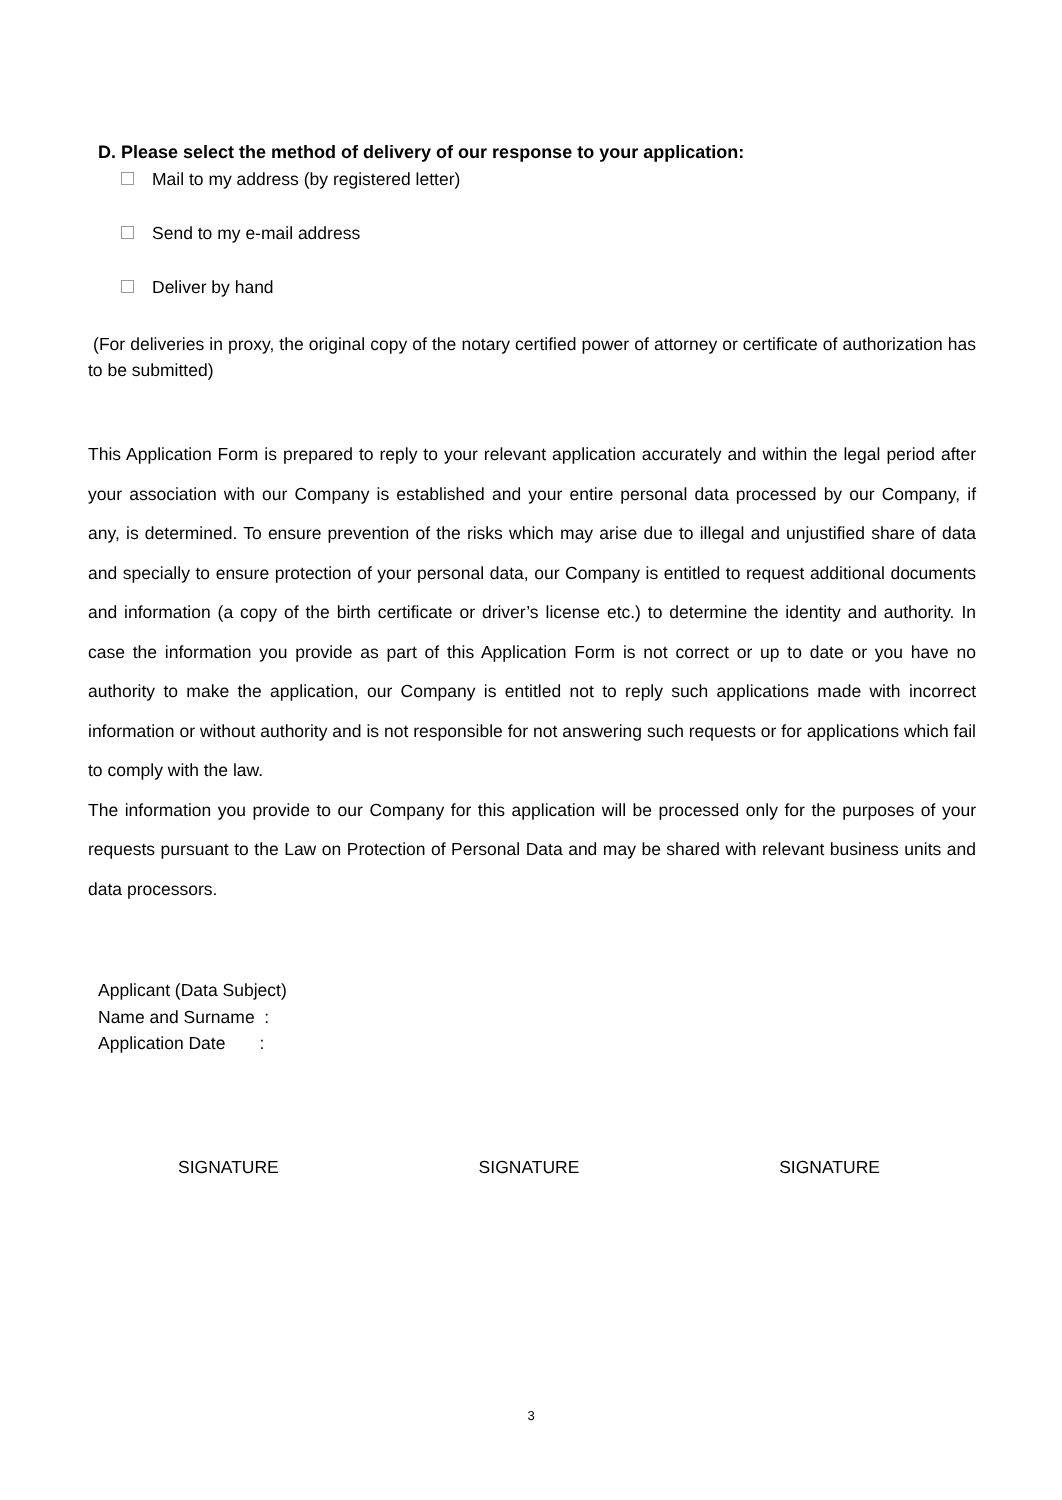D. Please select the method of delivery of our response to your application:
Mail to my address (by registered letter)
Send to my e-mail address
Deliver by hand
(For deliveries in proxy, the original copy of the notary certified power of attorney or certificate of authorization has to be submitted)
This Application Form is prepared to reply to your relevant application accurately and within the legal period after your association with our Company is established and your entire personal data processed by our Company, if any, is determined. To ensure prevention of the risks which may arise due to illegal and unjustified share of data and specially to ensure protection of your personal data, our Company is entitled to request additional documents and information (a copy of the birth certificate or driver’s license etc.) to determine the identity and authority. In case the information you provide as part of this Application Form is not correct or up to date or you have no authority to make the application, our Company is entitled not to reply such applications made with incorrect information or without authority and is not responsible for not answering such requests or for applications which fail to comply with the law.
The information you provide to our Company for this application will be processed only for the purposes of your requests pursuant to the Law on Protection of Personal Data and may be shared with relevant business units and data processors.
Applicant (Data Subject)
Name and Surname :
Application Date :
SIGNATURE SIGNATURE SIGNATURE
3